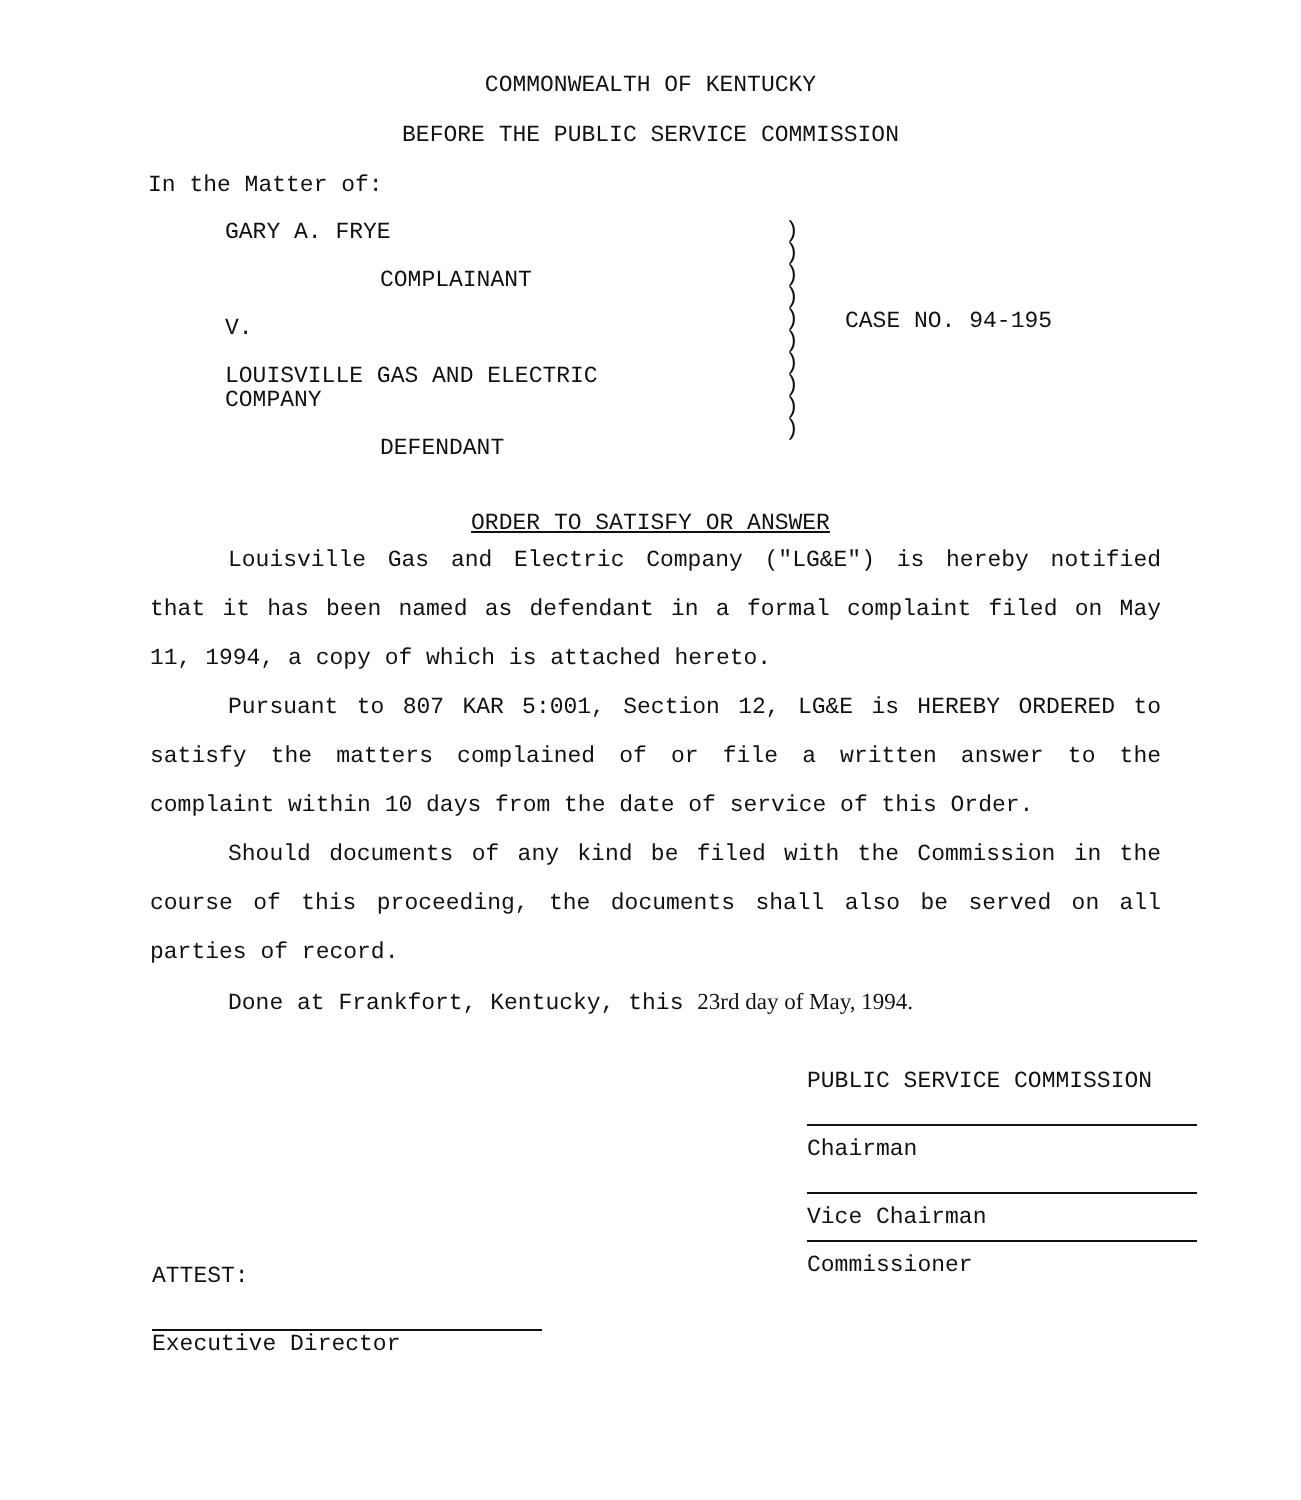COMMONWEALTH OF KENTUCKY
BEFORE THE PUBLIC SERVICE COMMISSION
In the Matter of:
GARY A. FRYE
COMPLAINANT
V.
LOUISVILLE GAS AND ELECTRIC
COMPANY
DEFENDANT
)
)
)
)
)
)
)
)
)
)
CASE NO. 94-195
ORDER TO SATISFY OR ANSWER
Louisville Gas and Electric Company ("LG&E") is hereby notified that it has been named as defendant in a formal complaint filed on May 11, 1994, a copy of which is attached hereto.
Pursuant to 807 KAR 5:001, Section 12, LG&E is HEREBY ORDERED to satisfy the matters complained of or file a written answer to the complaint within 10 days from the date of service of this Order.
Should documents of any kind be filed with the Commission in the course of this proceeding, the documents shall also be served on all parties of record.
Done at Frankfort, Kentucky, this 23rd day of May, 1994.
ATTEST:
Executive Director
PUBLIC SERVICE COMMISSION
Chairman
Vice Chairman
Commissioner